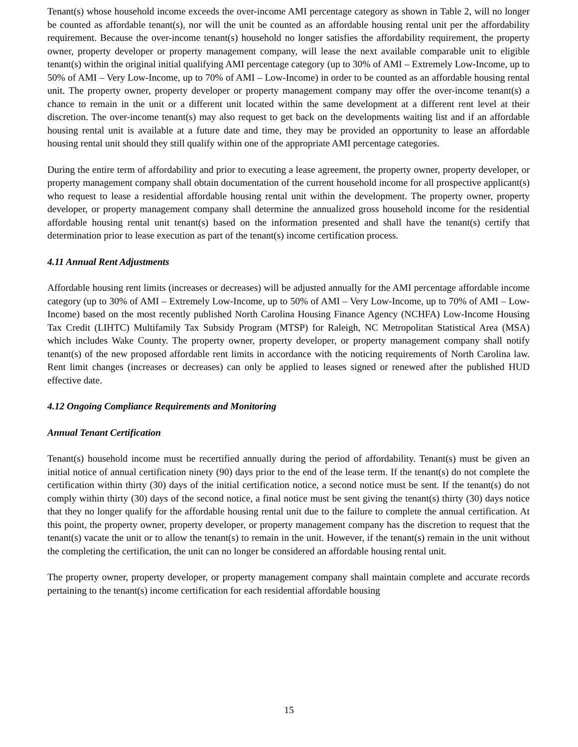Tenant(s) whose household income exceeds the over-income AMI percentage category as shown in Table 2, will no longer be counted as affordable tenant(s), nor will the unit be counted as an affordable housing rental unit per the affordability requirement. Because the over-income tenant(s) household no longer satisfies the affordability requirement, the property owner, property developer or property management company, will lease the next available comparable unit to eligible tenant(s) within the original initial qualifying AMI percentage category (up to 30% of AMI – Extremely Low-Income, up to 50% of AMI – Very Low-Income, up to 70% of AMI – Low-Income) in order to be counted as an affordable housing rental unit. The property owner, property developer or property management company may offer the over-income tenant(s) a chance to remain in the unit or a different unit located within the same development at a different rent level at their discretion. The over-income tenant(s) may also request to get back on the developments waiting list and if an affordable housing rental unit is available at a future date and time, they may be provided an opportunity to lease an affordable housing rental unit should they still qualify within one of the appropriate AMI percentage categories.
During the entire term of affordability and prior to executing a lease agreement, the property owner, property developer, or property management company shall obtain documentation of the current household income for all prospective applicant(s) who request to lease a residential affordable housing rental unit within the development. The property owner, property developer, or property management company shall determine the annualized gross household income for the residential affordable housing rental unit tenant(s) based on the information presented and shall have the tenant(s) certify that determination prior to lease execution as part of the tenant(s) income certification process.
4.11 Annual Rent Adjustments
Affordable housing rent limits (increases or decreases) will be adjusted annually for the AMI percentage affordable income category (up to 30% of AMI – Extremely Low-Income, up to 50% of AMI – Very Low-Income, up to 70% of AMI – Low-Income) based on the most recently published North Carolina Housing Finance Agency (NCHFA) Low-Income Housing Tax Credit (LIHTC) Multifamily Tax Subsidy Program (MTSP) for Raleigh, NC Metropolitan Statistical Area (MSA) which includes Wake County. The property owner, property developer, or property management company shall notify tenant(s) of the new proposed affordable rent limits in accordance with the noticing requirements of North Carolina law. Rent limit changes (increases or decreases) can only be applied to leases signed or renewed after the published HUD effective date.
4.12 Ongoing Compliance Requirements and Monitoring
Annual Tenant Certification
Tenant(s) household income must be recertified annually during the period of affordability. Tenant(s) must be given an initial notice of annual certification ninety (90) days prior to the end of the lease term. If the tenant(s) do not complete the certification within thirty (30) days of the initial certification notice, a second notice must be sent. If the tenant(s) do not comply within thirty (30) days of the second notice, a final notice must be sent giving the tenant(s) thirty (30) days notice that they no longer qualify for the affordable housing rental unit due to the failure to complete the annual certification. At this point, the property owner, property developer, or property management company has the discretion to request that the tenant(s) vacate the unit or to allow the tenant(s) to remain in the unit. However, if the tenant(s) remain in the unit without the completing the certification, the unit can no longer be considered an affordable housing rental unit.
The property owner, property developer, or property management company shall maintain complete and accurate records pertaining to the tenant(s) income certification for each residential affordable housing
15